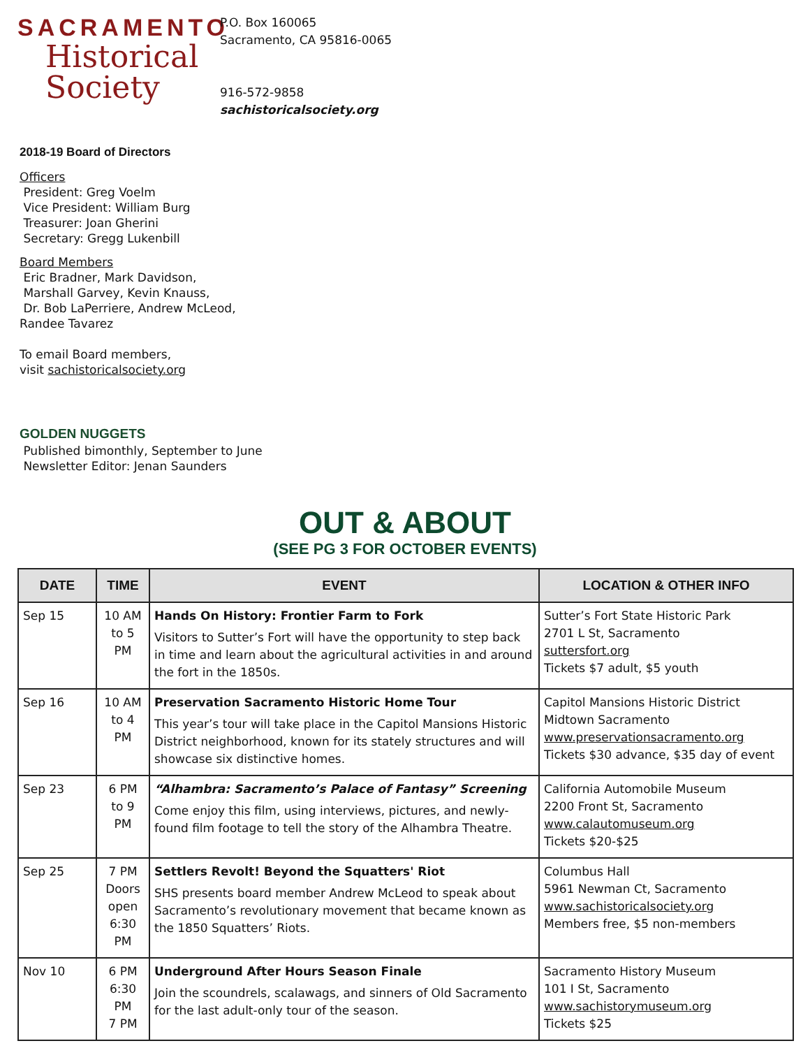SACRAMENTO
Historical
Society
P.O. Box 160065
Sacramento, CA 95816-0065
916-572-9858
sachistoricalsociety.org
2018-19 Board of Directors
Officers
President: Greg Voelm
Vice President: William Burg
Treasurer: Joan Gherini
Secretary: Gregg Lukenbill
Board Members
Eric Bradner, Mark Davidson,
Marshall Garvey, Kevin Knauss,
Dr. Bob LaPerriere, Andrew McLeod,
Randee Tavarez
To email Board members,
visit sachistoricalsociety.org
GOLDEN NUGGETS
Published bimonthly, September to June
Newsletter Editor: Jenan Saunders
OUT & ABOUT
(SEE PG 3 FOR OCTOBER EVENTS)
| DATE | TIME | EVENT | LOCATION & OTHER INFO |
| --- | --- | --- | --- |
| Sep 15 | 10 AM to 5 PM | Hands On History: Frontier Farm to Fork Visitors to Sutter’s Fort will have the opportunity to step back in time and learn about the agricultural activities in and around the fort in the 1850s. | Sutter’s Fort State Historic Park 2701 L St, Sacramento suttersfort.org Tickets $7 adult, $5 youth |
| Sep 16 | 10 AM to 4 PM | Preservation Sacramento Historic Home Tour This year’s tour will take place in the Capitol Mansions Historic District neighborhood, known for its stately structures and will showcase six distinctive homes. | Capitol Mansions Historic District Midtown Sacramento www.preservationsacramento.org Tickets $30 advance, $35 day of event |
| Sep 23 | 6 PM to 9 PM | “Alhambra: Sacramento’s Palace of Fantasy” Screening Come enjoy this film, using interviews, pictures, and newly-found film footage to tell the story of the Alhambra Theatre. | California Automobile Museum 2200 Front St, Sacramento www.calautomuseum.org Tickets $20-$25 |
| Sep 25 | 7 PM Doors open 6:30 PM | Settlers Revolt! Beyond the Squatters' Riot SHS presents board member Andrew McLeod to speak about Sacramento’s revolutionary movement that became known as the 1850 Squatters’ Riots. | Columbus Hall 5961 Newman Ct, Sacramento www.sachistoricalsociety.org Members free, $5 non-members |
| Nov 10 | 6 PM 6:30 PM 7 PM | Underground After Hours Season Finale Join the scoundrels, scalawags, and sinners of Old Sacramento for the last adult-only tour of the season. | Sacramento History Museum 101 I St, Sacramento www.sachistorymuseum.org Tickets $25 |